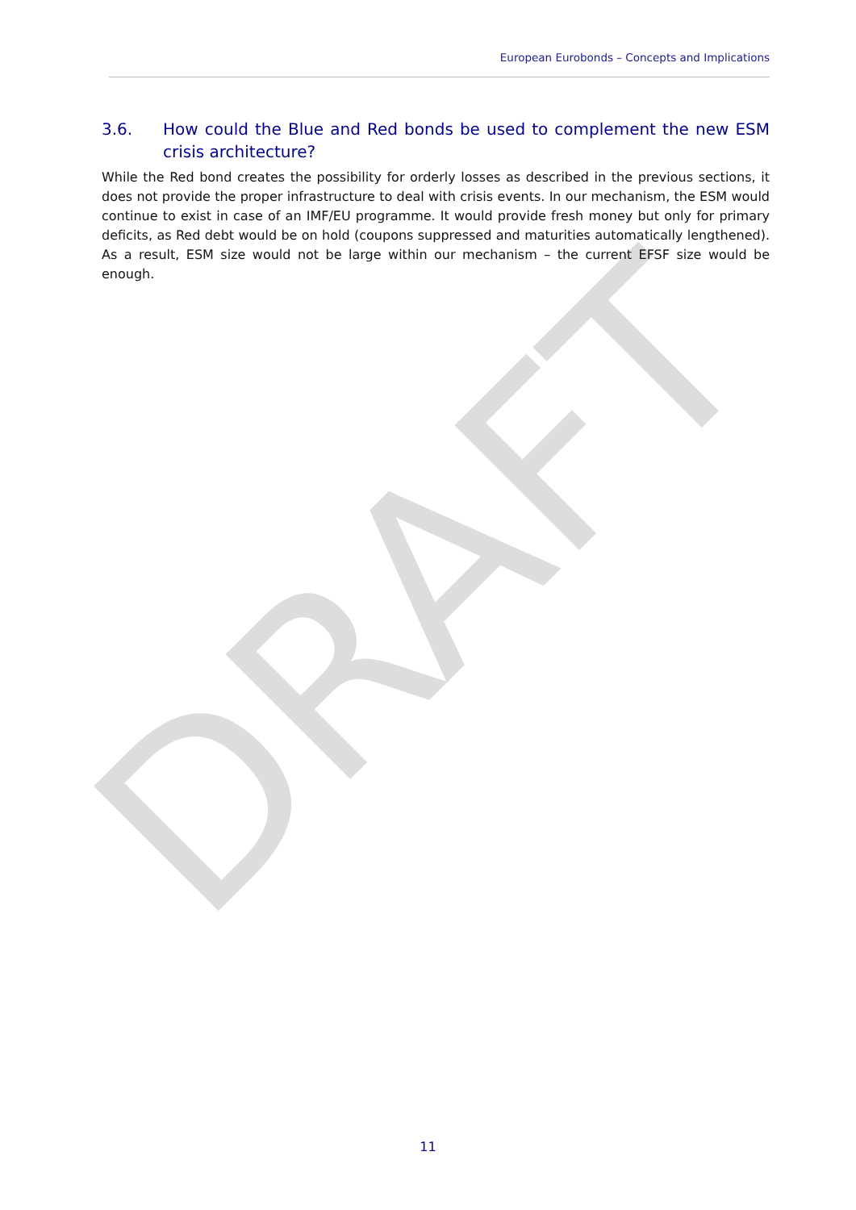DRAFT
European Eurobonds – Concepts and Implications
3.6. How could the Blue and Red bonds be used to complement the new ESM crisis architecture?
While the Red bond creates the possibility for orderly losses as described in the previous sections, it does not provide the proper infrastructure to deal with crisis events. In our mechanism, the ESM would continue to exist in case of an IMF/EU programme. It would provide fresh money but only for primary deficits, as Red debt would be on hold (coupons suppressed and maturities automatically lengthened). As a result, ESM size would not be large within our mechanism – the current EFSF size would be enough.
11